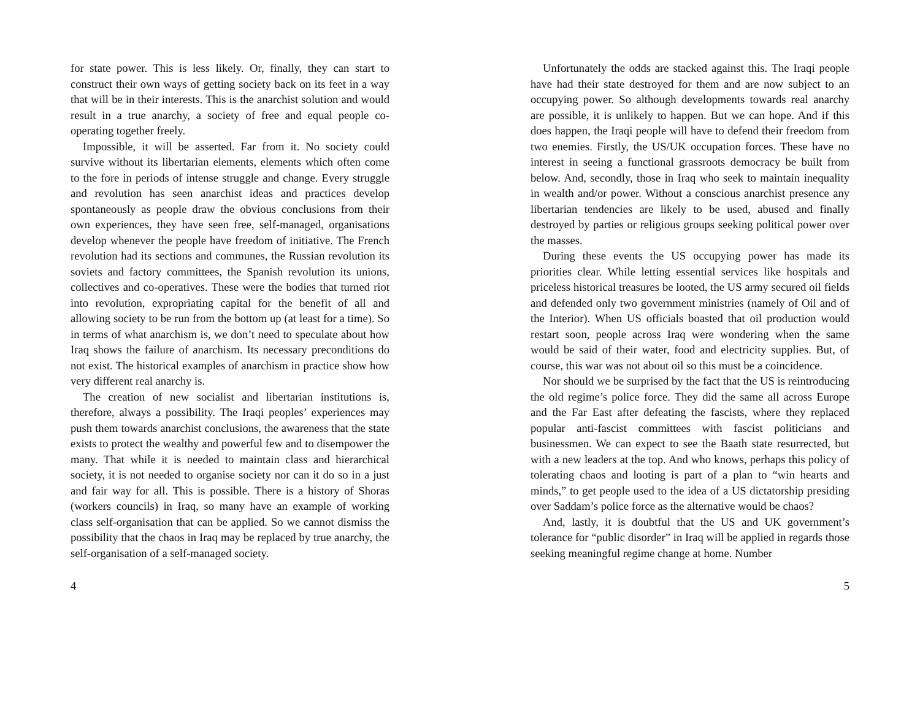for state power. This is less likely. Or, finally, they can start to construct their own ways of getting society back on its feet in a way that will be in their interests. This is the anarchist solution and would result in a true anarchy, a society of free and equal people co-operating together freely.
Impossible, it will be asserted. Far from it. No society could survive without its libertarian elements, elements which often come to the fore in periods of intense struggle and change. Every struggle and revolution has seen anarchist ideas and practices develop spontaneously as people draw the obvious conclusions from their own experiences, they have seen free, self-managed, organisations develop whenever the people have freedom of initiative. The French revolution had its sections and communes, the Russian revolution its soviets and factory committees, the Spanish revolution its unions, collectives and co-operatives. These were the bodies that turned riot into revolution, expropriating capital for the benefit of all and allowing society to be run from the bottom up (at least for a time). So in terms of what anarchism is, we don’t need to speculate about how Iraq shows the failure of anarchism. Its necessary preconditions do not exist. The historical examples of anarchism in practice show how very different real anarchy is.
The creation of new socialist and libertarian institutions is, therefore, always a possibility. The Iraqi peoples’ experiences may push them towards anarchist conclusions, the awareness that the state exists to protect the wealthy and powerful few and to disempower the many. That while it is needed to maintain class and hierarchical society, it is not needed to organise society nor can it do so in a just and fair way for all. This is possible. There is a history of Shoras (workers councils) in Iraq, so many have an example of working class self-organisation that can be applied. So we cannot dismiss the possibility that the chaos in Iraq may be replaced by true anarchy, the self-organisation of a self-managed society.
4
Unfortunately the odds are stacked against this. The Iraqi people have had their state destroyed for them and are now subject to an occupying power. So although developments towards real anarchy are possible, it is unlikely to happen. But we can hope. And if this does happen, the Iraqi people will have to defend their freedom from two enemies. Firstly, the US/UK occupation forces. These have no interest in seeing a functional grassroots democracy be built from below. And, secondly, those in Iraq who seek to maintain inequality in wealth and/or power. Without a conscious anarchist presence any libertarian tendencies are likely to be used, abused and finally destroyed by parties or religious groups seeking political power over the masses.
During these events the US occupying power has made its priorities clear. While letting essential services like hospitals and priceless historical treasures be looted, the US army secured oil fields and defended only two government ministries (namely of Oil and of the Interior). When US officials boasted that oil production would restart soon, people across Iraq were wondering when the same would be said of their water, food and electricity supplies. But, of course, this war was not about oil so this must be a coincidence.
Nor should we be surprised by the fact that the US is reintroducing the old regime’s police force. They did the same all across Europe and the Far East after defeating the fascists, where they replaced popular anti-fascist committees with fascist politicians and businessmen. We can expect to see the Baath state resurrected, but with a new leaders at the top. And who knows, perhaps this policy of tolerating chaos and looting is part of a plan to “win hearts and minds,” to get people used to the idea of a US dictatorship presiding over Saddam’s police force as the alternative would be chaos?
And, lastly, it is doubtful that the US and UK government’s tolerance for “public disorder” in Iraq will be applied in regards those seeking meaningful regime change at home. Number
5